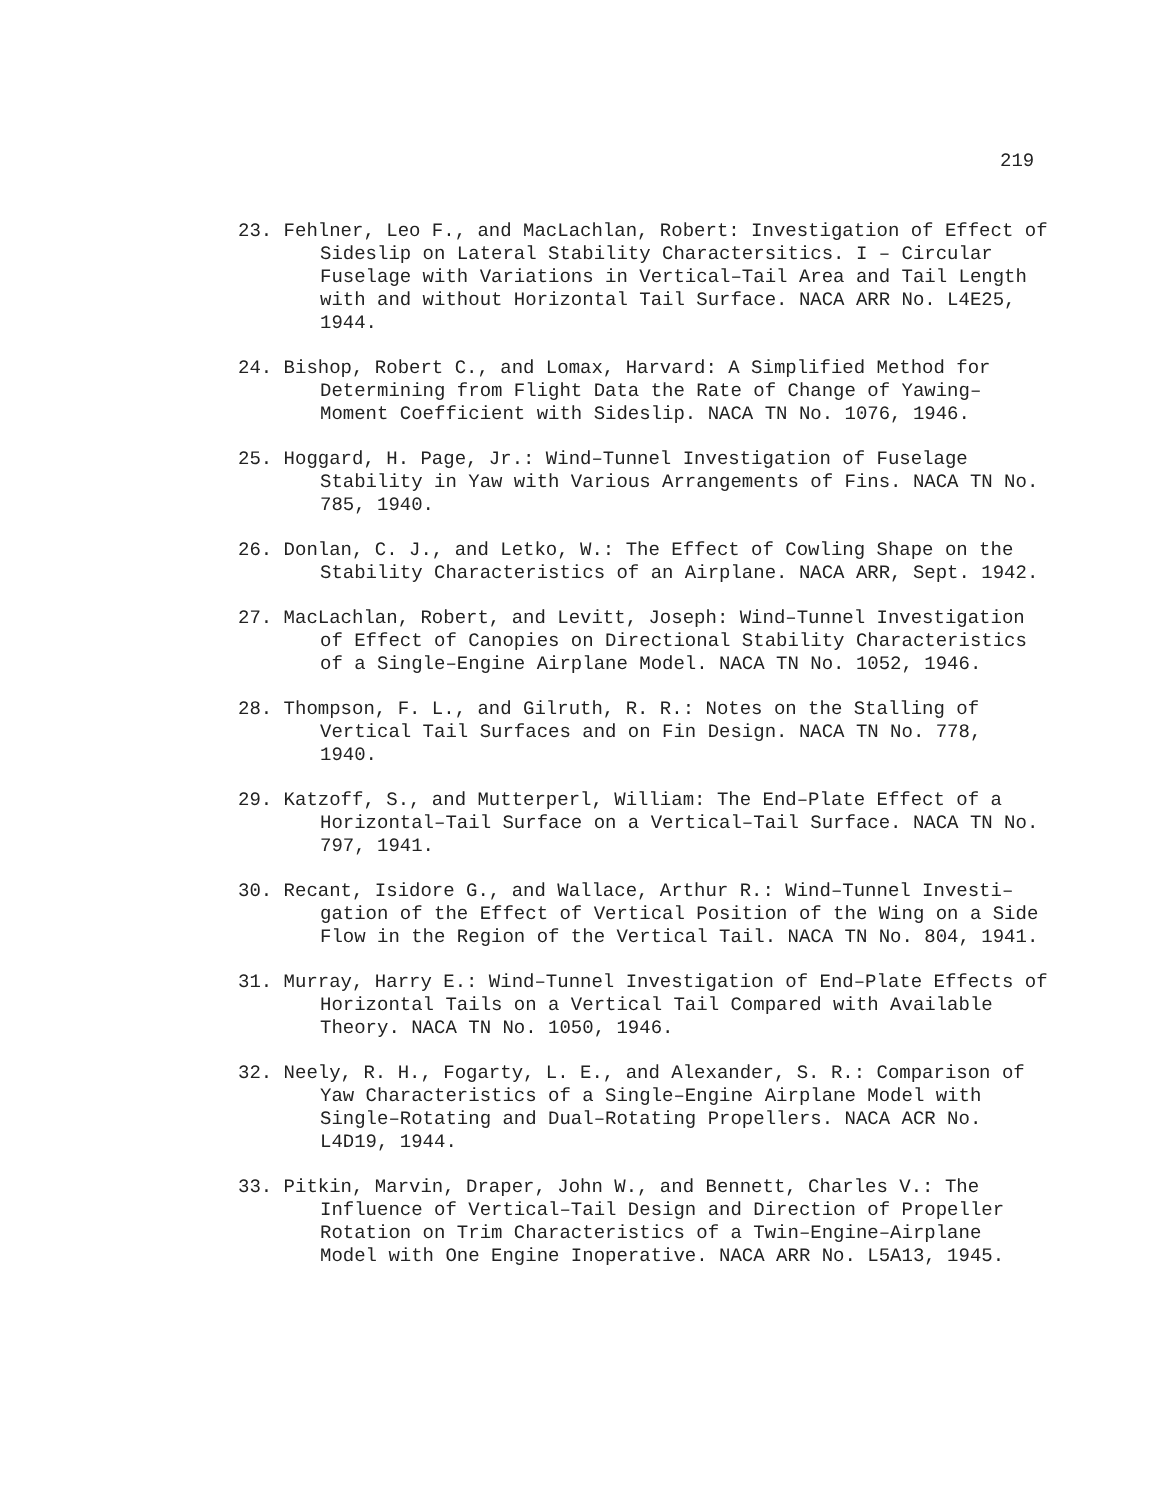219
23. Fehlner, Leo F., and MacLachlan, Robert: Investigation of Effect of Sideslip on Lateral Stability Charactersitics. I – Circular Fuselage with Variations in Vertical–Tail Area and Tail Length with and without Horizontal Tail Surface. NACA ARR No. L4E25, 1944.
24. Bishop, Robert C., and Lomax, Harvard: A Simplified Method for Determining from Flight Data the Rate of Change of Yawing–Moment Coefficient with Sideslip. NACA TN No. 1076, 1946.
25. Hoggard, H. Page, Jr.: Wind–Tunnel Investigation of Fuselage Stability in Yaw with Various Arrangements of Fins. NACA TN No. 785, 1940.
26. Donlan, C. J., and Letko, W.: The Effect of Cowling Shape on the Stability Characteristics of an Airplane. NACA ARR, Sept. 1942.
27. MacLachlan, Robert, and Levitt, Joseph: Wind–Tunnel Investigation of Effect of Canopies on Directional Stability Characteristics of a Single–Engine Airplane Model. NACA TN No. 1052, 1946.
28. Thompson, F. L., and Gilruth, R. R.: Notes on the Stalling of Vertical Tail Surfaces and on Fin Design. NACA TN No. 778, 1940.
29. Katzoff, S., and Mutterperl, William: The End–Plate Effect of a Horizontal–Tail Surface on a Vertical–Tail Surface. NACA TN No. 797, 1941.
30. Recant, Isidore G., and Wallace, Arthur R.: Wind–Tunnel Investi– gation of the Effect of Vertical Position of the Wing on a Side Flow in the Region of the Vertical Tail. NACA TN No. 804, 1941.
31. Murray, Harry E.: Wind–Tunnel Investigation of End–Plate Effects of Horizontal Tails on a Vertical Tail Compared with Available Theory. NACA TN No. 1050, 1946.
32. Neely, R. H., Fogarty, L. E., and Alexander, S. R.: Comparison of Yaw Characteristics of a Single–Engine Airplane Model with Single–Rotating and Dual–Rotating Propellers. NACA ACR No. L4D19, 1944.
33. Pitkin, Marvin, Draper, John W., and Bennett, Charles V.: The Influence of Vertical–Tail Design and Direction of Propeller Rotation on Trim Characteristics of a Twin–Engine–Airplane Model with One Engine Inoperative. NACA ARR No. L5A13, 1945.